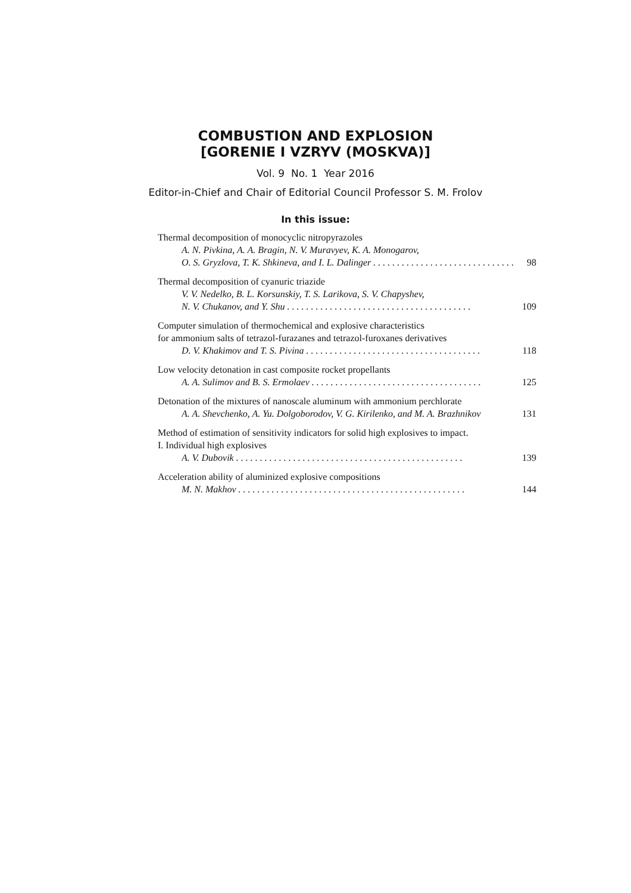COMBUSTION AND EXPLOSION
[GORENIE I VZRYV (MOSKVA)]
Vol. 9 No. 1 Year 2016
Editor-in-Chief and Chair of Editorial Council Professor S. M. Frolov
In this issue:
Thermal decomposition of monocyclic nitropyrazoles
A. N. Pivkina, A. A. Bragin, N. V. Muravyev, K. A. Monogarov,
O. S. Gryzlova, T. K. Shkineva, and I. L. Dalinger . . . . . . . . . . . . . . . . . . . . . . . . . . . . . . 98
Thermal decomposition of cyanuric triazide
V. V. Nedelko, B. L. Korsunskiy, T. S. Larikova, S. V. Chapyshev,
N. V. Chukanov, and Y. Shu . . . . . . . . . . . . . . . . . . . . . . . . . . . . . . . . . . . . . . . 109
Computer simulation of thermochemical and explosive characteristics
for ammonium salts of tetrazol-furazanes and tetrazol-furoxanes derivatives
D. V. Khakimov and T. S. Pivina . . . . . . . . . . . . . . . . . . . . . . . . . . . . . . . . . . . . . 118
Low velocity detonation in cast composite rocket propellants
A. A. Sulimov and B. S. Ermolaev . . . . . . . . . . . . . . . . . . . . . . . . . . . . . . . . . . . . 125
Detonation of the mixtures of nanoscale aluminum with ammonium perchlorate
A. A. Shevchenko, A. Yu. Dolgoborodov, V. G. Kirilenko, and M. A. Brazhnikov 131
Method of estimation of sensitivity indicators for solid high explosives to impact.
I. Individual high explosives
A. V. Dubovik . . . . . . . . . . . . . . . . . . . . . . . . . . . . . . . . . . . . . . . . . . . . . . . . 139
Acceleration ability of aluminized explosive compositions
M. N. Makhov . . . . . . . . . . . . . . . . . . . . . . . . . . . . . . . . . . . . . . . . . . . . . . . . 144